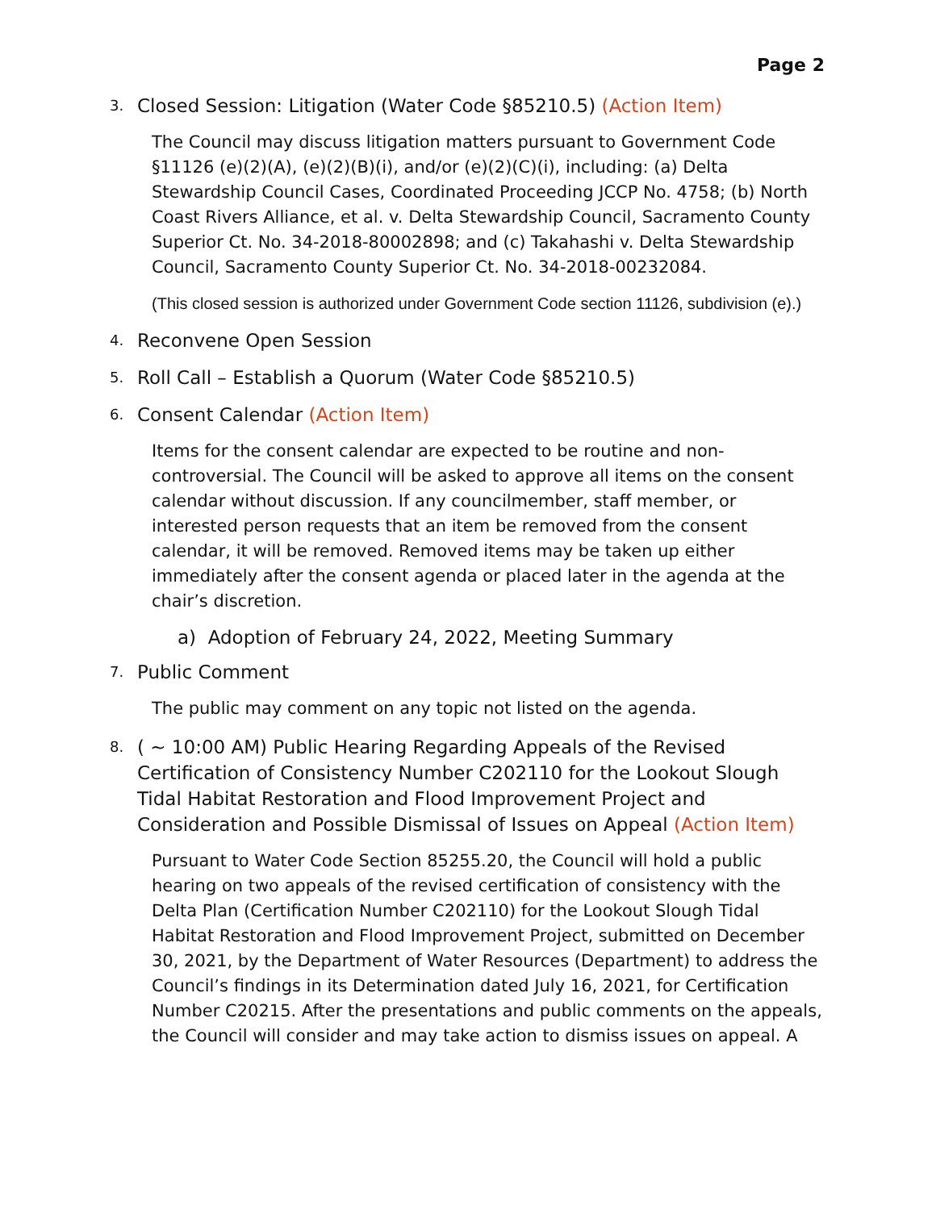Page 2
3. Closed Session: Litigation (Water Code §85210.5) (Action Item)
The Council may discuss litigation matters pursuant to Government Code §11126 (e)(2)(A), (e)(2)(B)(i), and/or (e)(2)(C)(i), including: (a) Delta Stewardship Council Cases, Coordinated Proceeding JCCP No. 4758; (b) North Coast Rivers Alliance, et al. v. Delta Stewardship Council, Sacramento County Superior Ct. No. 34-2018-80002898; and (c) Takahashi v. Delta Stewardship Council, Sacramento County Superior Ct. No. 34-2018-00232084.
(This closed session is authorized under Government Code section 11126, subdivision (e).)
4. Reconvene Open Session
5. Roll Call – Establish a Quorum (Water Code §85210.5)
6. Consent Calendar (Action Item)
Items for the consent calendar are expected to be routine and non-controversial. The Council will be asked to approve all items on the consent calendar without discussion. If any councilmember, staff member, or interested person requests that an item be removed from the consent calendar, it will be removed. Removed items may be taken up either immediately after the consent agenda or placed later in the agenda at the chair’s discretion.
a) Adoption of February 24, 2022, Meeting Summary
7. Public Comment
The public may comment on any topic not listed on the agenda.
8. ( ~ 10:00 AM) Public Hearing Regarding Appeals of the Revised Certification of Consistency Number C202110 for the Lookout Slough Tidal Habitat Restoration and Flood Improvement Project and Consideration and Possible Dismissal of Issues on Appeal (Action Item)
Pursuant to Water Code Section 85255.20, the Council will hold a public hearing on two appeals of the revised certification of consistency with the Delta Plan (Certification Number C202110) for the Lookout Slough Tidal Habitat Restoration and Flood Improvement Project, submitted on December 30, 2021, by the Department of Water Resources (Department) to address the Council’s findings in its Determination dated July 16, 2021, for Certification Number C20215. After the presentations and public comments on the appeals, the Council will consider and may take action to dismiss issues on appeal. A